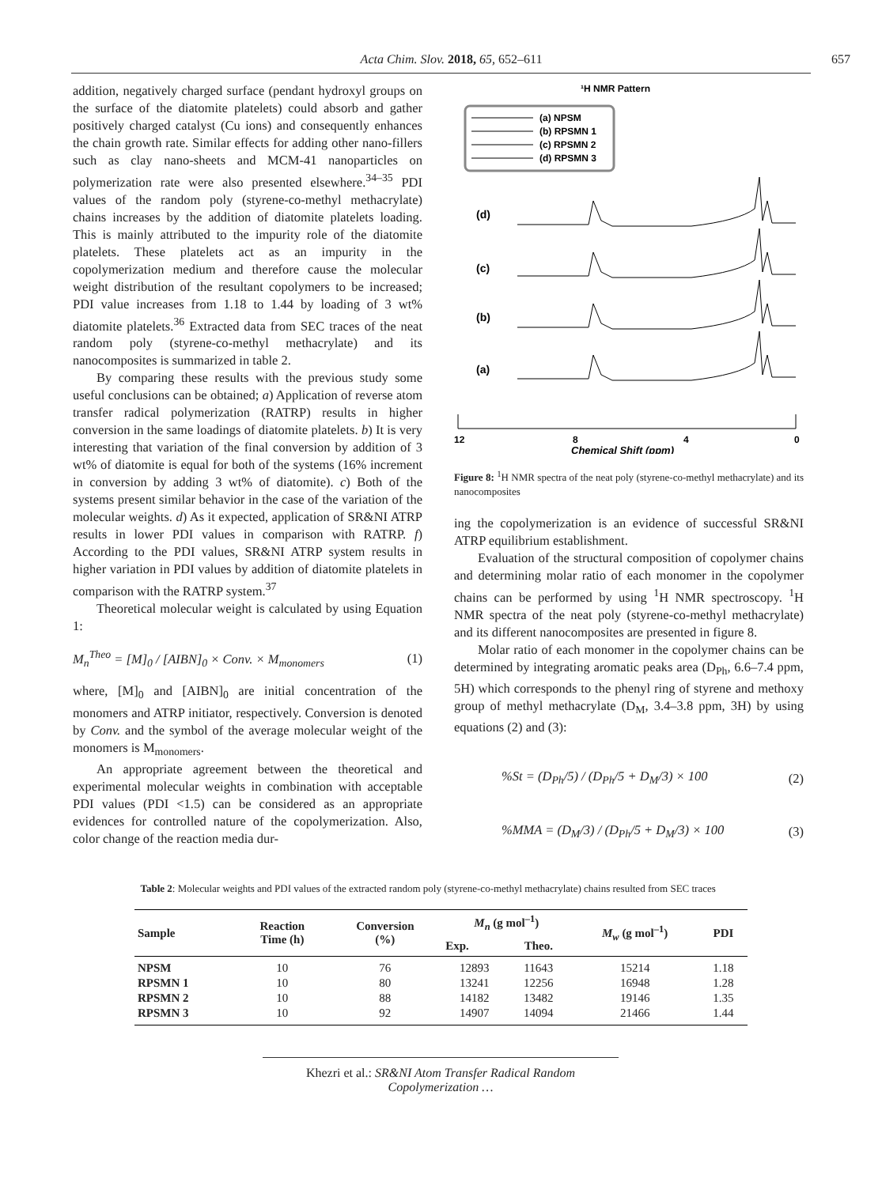Acta Chim. Slov. 2018, 65, 652–611 657
addition, negatively charged surface (pendant hydroxyl groups on the surface of the diatomite platelets) could absorb and gather positively charged catalyst (Cu ions) and consequently enhances the chain growth rate. Similar effects for adding other nano-fillers such as clay nano-sheets and MCM-41 nanoparticles on polymerization rate were also presented elsewhere.<sup>34–35</sup> PDI values of the random poly (styrene-co-methyl methacrylate) chains increases by the addition of diatomite platelets loading. This is mainly attributed to the impurity role of the diatomite platelets. These platelets act as an impurity in the copolymerization medium and therefore cause the molecular weight distribution of the resultant copolymers to be increased; PDI value increases from 1.18 to 1.44 by loading of 3 wt% diatomite platelets.<sup>36</sup> Extracted data from SEC traces of the neat random poly (styrene-co-methyl methacrylate) and its nanocomposites is summarized in table 2.
By comparing these results with the previous study some useful conclusions can be obtained; a) Application of reverse atom transfer radical polymerization (RATRP) results in higher conversion in the same loadings of diatomite platelets. b) It is very interesting that variation of the final conversion by addition of 3 wt% of diatomite is equal for both of the systems (16% increment in conversion by adding 3 wt% of diatomite). c) Both of the systems present similar behavior in the case of the variation of the molecular weights. d) As it expected, application of SR&NI ATRP results in lower PDI values in comparison with RATRP. f) According to the PDI values, SR&NI ATRP system results in higher variation in PDI values by addition of diatomite platelets in comparison with the RATRP system.<sup>37</sup>
Theoretical molecular weight is calculated by using Equation 1:
M<sub>n</sub><sup>Theo</sup> = [M]<sub>0</sub> / [AIBN]<sub>0</sub> × Conv. × M<sub>monomers</sub> (1)
where, [M]<sub>0</sub> and [AIBN]<sub>0</sub> are initial concentration of the monomers and ATRP initiator, respectively. Conversion is denoted by Conv. and the symbol of the average molecular weight of the monomers is M<sub>monomers</sub>.
An appropriate agreement between the theoretical and experimental molecular weights in combination with acceptable PDI values (PDI <1.5) can be considered as an appropriate evidences for controlled nature of the copolymerization. Also, color change of the reaction media dur-
¹H NMR Pattern
(a) NPSM
(b) RPSMN 1
(c) RPSMN 2
(d) RPSMN 3
(d)
(c)
(b)
(a)
12
8
4
0
Chemical Shift (ppm)
Figure 8: <sup>1</sup>H NMR spectra of the neat poly (styrene-co-methyl methacrylate) and its nanocomposites
ing the copolymerization is an evidence of successful SR&NI ATRP equilibrium establishment.
Evaluation of the structural composition of copolymer chains and determining molar ratio of each monomer in the copolymer chains can be performed by using <sup>1</sup>H NMR spectroscopy. <sup>1</sup>H NMR spectra of the neat poly (styrene-co-methyl methacrylate) and its different nanocomposites are presented in figure 8.
Molar ratio of each monomer in the copolymer chains can be determined by integrating aromatic peaks area (D<sub>Ph</sub>, 6.6–7.4 ppm, 5H) which corresponds to the phenyl ring of styrene and methoxy group of methyl methacrylate (D<sub>M</sub>, 3.4–3.8 ppm, 3H) by using equations (2) and (3):
%St = (D<sub>Ph</sub>/5) / (D<sub>Ph</sub>/5 + D<sub>M</sub>/3) × 100 (2)
%MMA = (D<sub>M</sub>/3) / (D<sub>Ph</sub>/5 + D<sub>M</sub>/3) × 100 (3)
Table 2: Molecular weights and PDI values of the extracted random poly (styrene-co-methyl methacrylate) chains resulted from SEC traces
| Sample | Reaction Time (h) | Conversion (%) | M<sub>n</sub> (g mol<sup>–1</sup>) | | M<sub>w</sub> (g mol<sup>–1</sup>) | PDI |
| --- | --- | --- | --- | --- | --- | --- |
| | | | Exp. | Theo. | | |
| NPSM | 10 | 76 | 12893 | 11643 | 15214 | 1.18 |
| RPSMN 1 | 10 | 80 | 13241 | 12256 | 16948 | 1.28 |
| RPSMN 2 | 10 | 88 | 14182 | 13482 | 19146 | 1.35 |
| RPSMN 3 | 10 | 92 | 14907 | 14094 | 21466 | 1.44 |
Khezri et al.: SR&NI Atom Transfer Radical Random Copolymerization …